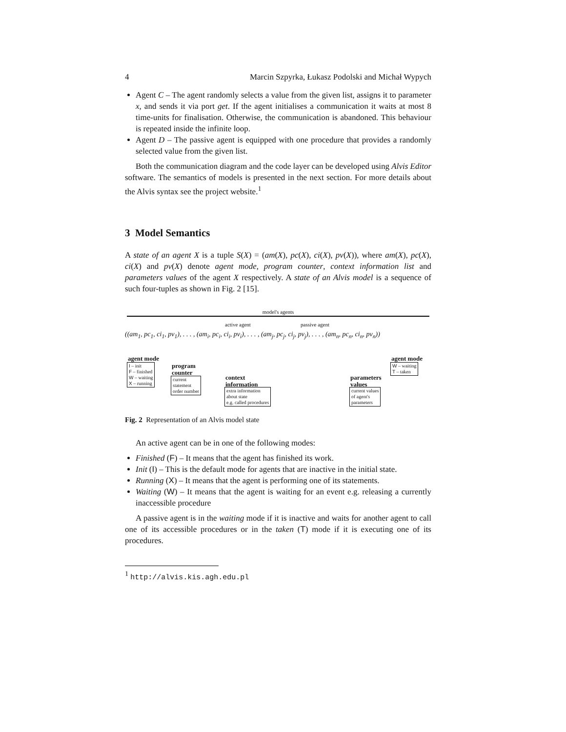4 Marcin Szpyrka, Łukasz Podolski and Michał Wypych
Agent C – The agent randomly selects a value from the given list, assigns it to parameter x, and sends it via port get. If the agent initialises a communication it waits at most 8 time-units for finalisation. Otherwise, the communication is abandoned. This behaviour is repeated inside the infinite loop.
Agent D – The passive agent is equipped with one procedure that provides a randomly selected value from the given list.
Both the communication diagram and the code layer can be developed using Alvis Editor software. The semantics of models is presented in the next section. For more details about the Alvis syntax see the project website.<sup>1</sup>
3 Model Semantics
A state of an agent X is a tuple S(X) = (am(X), pc(X), ci(X), pv(X)), where am(X), pc(X), ci(X) and pv(X) denote agent mode, program counter, context information list and parameters values of the agent X respectively. A state of an Alvis model is a sequence of such four-tuples as shown in Fig. 2 [15].
model's agents
active agent passive agent
((am<sub>1</sub>, pc<sub>1</sub>, ci<sub>1</sub>, pv<sub>1</sub>), . . . , (am<sub>i</sub>, pc<sub>i</sub>, ci<sub>i</sub>, pv<sub>i</sub>), . . . , (am<sub>j</sub>, pc<sub>j</sub>, ci<sub>j</sub>, pv<sub>j</sub>), . . . , (am<sub>n</sub>, pc<sub>n</sub>, ci<sub>n</sub>, pv<sub>n</sub>))
agent mode
I – init
F – finished
W – waiting
X – running
program
counter
current
statement
order number
context
information
extra information
about state
e.g. called procedures
parameters
values
current values
of agent's
parameters
agent mode
W – waiting
T – taken
Fig. 2 Representation of an Alvis model state
An active agent can be in one of the following modes:
Finished (F) – It means that the agent has finished its work.
Init (I) – This is the default mode for agents that are inactive in the initial state.
Running (X) – It means that the agent is performing one of its statements.
Waiting (W) – It means that the agent is waiting for an event e.g. releasing a currently inaccessible procedure
A passive agent is in the waiting mode if it is inactive and waits for another agent to call one of its accessible procedures or in the taken (T) mode if it is executing one of its procedures.
<sup>1</sup> http://alvis.kis.agh.edu.pl